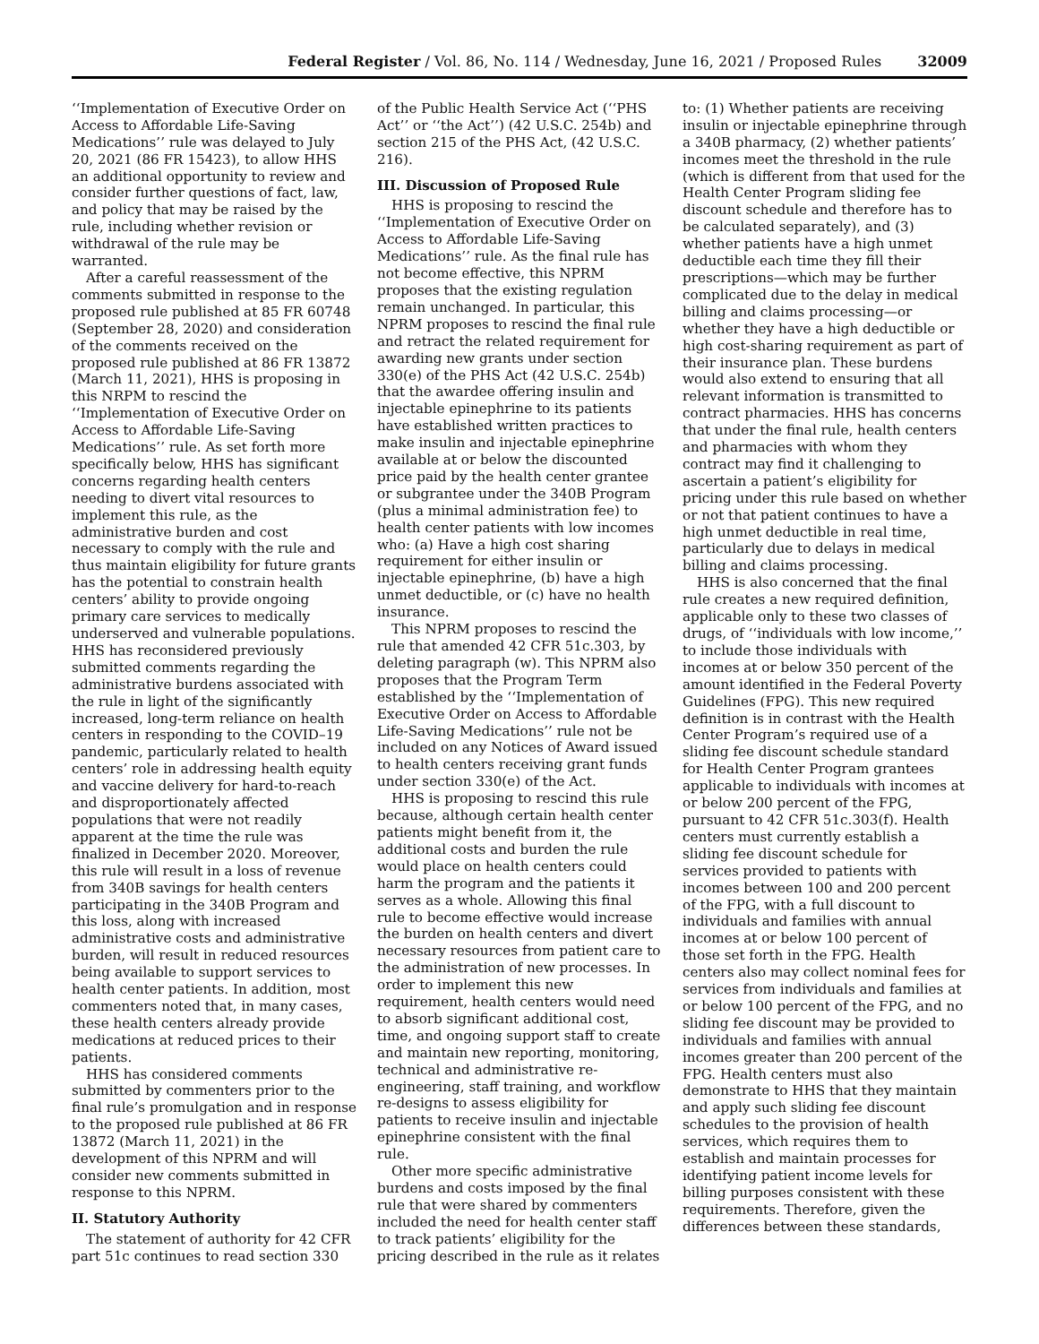Federal Register / Vol. 86, No. 114 / Wednesday, June 16, 2021 / Proposed Rules 32009
‘‘Implementation of Executive Order on Access to Affordable Life-Saving Medications’’ rule was delayed to July 20, 2021 (86 FR 15423), to allow HHS an additional opportunity to review and consider further questions of fact, law, and policy that may be raised by the rule, including whether revision or withdrawal of the rule may be warranted.
After a careful reassessment of the comments submitted in response to the proposed rule published at 85 FR 60748 (September 28, 2020) and consideration of the comments received on the proposed rule published at 86 FR 13872 (March 11, 2021), HHS is proposing in this NRPM to rescind the ‘‘Implementation of Executive Order on Access to Affordable Life-Saving Medications’’ rule. As set forth more specifically below, HHS has significant concerns regarding health centers needing to divert vital resources to implement this rule, as the administrative burden and cost necessary to comply with the rule and thus maintain eligibility for future grants has the potential to constrain health centers’ ability to provide ongoing primary care services to medically underserved and vulnerable populations. HHS has reconsidered previously submitted comments regarding the administrative burdens associated with the rule in light of the significantly increased, long-term reliance on health centers in responding to the COVID–19 pandemic, particularly related to health centers’ role in addressing health equity and vaccine delivery for hard-to-reach and disproportionately affected populations that were not readily apparent at the time the rule was finalized in December 2020. Moreover, this rule will result in a loss of revenue from 340B savings for health centers participating in the 340B Program and this loss, along with increased administrative costs and administrative burden, will result in reduced resources being available to support services to health center patients. In addition, most commenters noted that, in many cases, these health centers already provide medications at reduced prices to their patients.
HHS has considered comments submitted by commenters prior to the final rule’s promulgation and in response to the proposed rule published at 86 FR 13872 (March 11, 2021) in the development of this NPRM and will consider new comments submitted in response to this NPRM.
II. Statutory Authority
The statement of authority for 42 CFR part 51c continues to read section 330
of the Public Health Service Act (‘‘PHS Act’’ or ‘‘the Act’’) (42 U.S.C. 254b) and section 215 of the PHS Act, (42 U.S.C. 216).
III. Discussion of Proposed Rule
HHS is proposing to rescind the ‘‘Implementation of Executive Order on Access to Affordable Life-Saving Medications’’ rule. As the final rule has not become effective, this NPRM proposes that the existing regulation remain unchanged. In particular, this NPRM proposes to rescind the final rule and retract the related requirement for awarding new grants under section 330(e) of the PHS Act (42 U.S.C. 254b) that the awardee offering insulin and injectable epinephrine to its patients have established written practices to make insulin and injectable epinephrine available at or below the discounted price paid by the health center grantee or subgrantee under the 340B Program (plus a minimal administration fee) to health center patients with low incomes who: (a) Have a high cost sharing requirement for either insulin or injectable epinephrine, (b) have a high unmet deductible, or (c) have no health insurance.
This NPRM proposes to rescind the rule that amended 42 CFR 51c.303, by deleting paragraph (w). This NPRM also proposes that the Program Term established by the ‘‘Implementation of Executive Order on Access to Affordable Life-Saving Medications’’ rule not be included on any Notices of Award issued to health centers receiving grant funds under section 330(e) of the Act.
HHS is proposing to rescind this rule because, although certain health center patients might benefit from it, the additional costs and burden the rule would place on health centers could harm the program and the patients it serves as a whole. Allowing this final rule to become effective would increase the burden on health centers and divert necessary resources from patient care to the administration of new processes. In order to implement this new requirement, health centers would need to absorb significant additional cost, time, and ongoing support staff to create and maintain new reporting, monitoring, technical and administrative re-engineering, staff training, and workflow re-designs to assess eligibility for patients to receive insulin and injectable epinephrine consistent with the final rule.
Other more specific administrative burdens and costs imposed by the final rule that were shared by commenters included the need for health center staff to track patients’ eligibility for the pricing described in the rule as it relates
to: (1) Whether patients are receiving insulin or injectable epinephrine through a 340B pharmacy, (2) whether patients’ incomes meet the threshold in the rule (which is different from that used for the Health Center Program sliding fee discount schedule and therefore has to be calculated separately), and (3) whether patients have a high unmet deductible each time they fill their prescriptions—which may be further complicated due to the delay in medical billing and claims processing—or whether they have a high deductible or high cost-sharing requirement as part of their insurance plan. These burdens would also extend to ensuring that all relevant information is transmitted to contract pharmacies. HHS has concerns that under the final rule, health centers and pharmacies with whom they contract may find it challenging to ascertain a patient’s eligibility for pricing under this rule based on whether or not that patient continues to have a high unmet deductible in real time, particularly due to delays in medical billing and claims processing.
HHS is also concerned that the final rule creates a new required definition, applicable only to these two classes of drugs, of ‘‘individuals with low income,’’ to include those individuals with incomes at or below 350 percent of the amount identified in the Federal Poverty Guidelines (FPG). This new required definition is in contrast with the Health Center Program’s required use of a sliding fee discount schedule standard for Health Center Program grantees applicable to individuals with incomes at or below 200 percent of the FPG, pursuant to 42 CFR 51c.303(f). Health centers must currently establish a sliding fee discount schedule for services provided to patients with incomes between 100 and 200 percent of the FPG, with a full discount to individuals and families with annual incomes at or below 100 percent of those set forth in the FPG. Health centers also may collect nominal fees for services from individuals and families at or below 100 percent of the FPG, and no sliding fee discount may be provided to individuals and families with annual incomes greater than 200 percent of the FPG. Health centers must also demonstrate to HHS that they maintain and apply such sliding fee discount schedules to the provision of health services, which requires them to establish and maintain processes for identifying patient income levels for billing purposes consistent with these requirements. Therefore, given the differences between these standards,